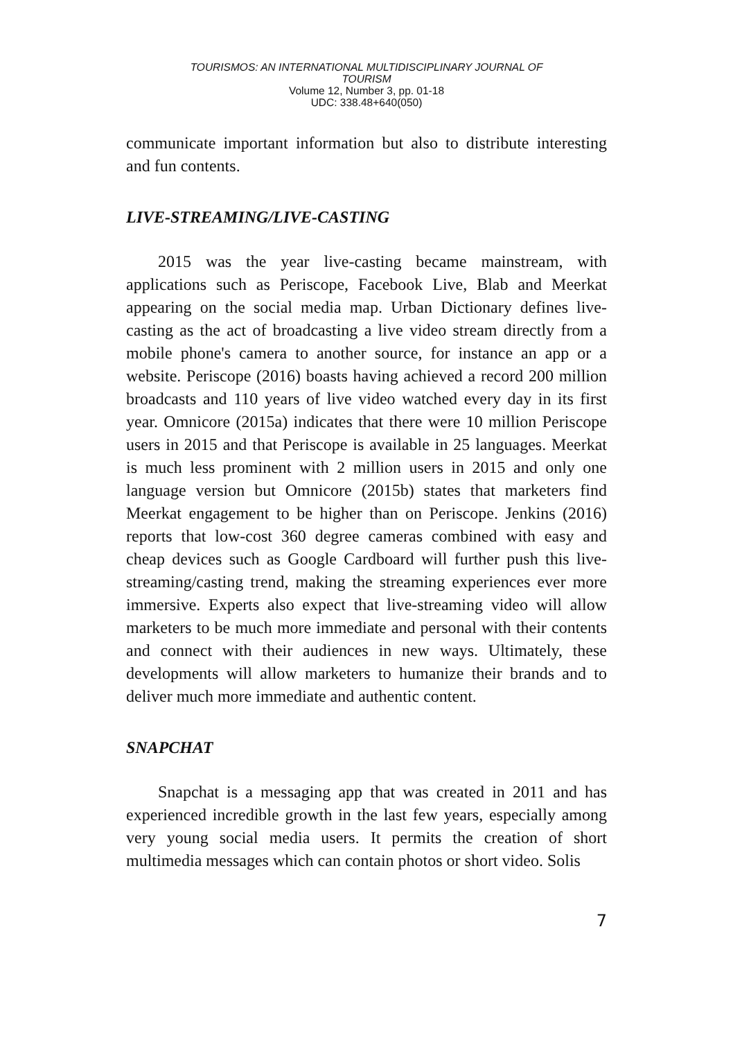TOURISMOS: AN INTERNATIONAL MULTIDISCIPLINARY JOURNAL OF
TOURISM
Volume 12, Number 3, pp. 01-18
UDC: 338.48+640(050)
communicate important information but also to distribute interesting and fun contents.
LIVE-STREAMING/LIVE-CASTING
2015 was the year live-casting became mainstream, with applications such as Periscope, Facebook Live, Blab and Meerkat appearing on the social media map. Urban Dictionary defines live-casting as the act of broadcasting a live video stream directly from a mobile phone's camera to another source, for instance an app or a website. Periscope (2016) boasts having achieved a record 200 million broadcasts and 110 years of live video watched every day in its first year. Omnicore (2015a) indicates that there were 10 million Periscope users in 2015 and that Periscope is available in 25 languages. Meerkat is much less prominent with 2 million users in 2015 and only one language version but Omnicore (2015b) states that marketers find Meerkat engagement to be higher than on Periscope. Jenkins (2016) reports that low-cost 360 degree cameras combined with easy and cheap devices such as Google Cardboard will further push this live-streaming/casting trend, making the streaming experiences ever more immersive. Experts also expect that live-streaming video will allow marketers to be much more immediate and personal with their contents and connect with their audiences in new ways. Ultimately, these developments will allow marketers to humanize their brands and to deliver much more immediate and authentic content.
SNAPCHAT
Snapchat is a messaging app that was created in 2011 and has experienced incredible growth in the last few years, especially among very young social media users. It permits the creation of short multimedia messages which can contain photos or short video. Solis
7